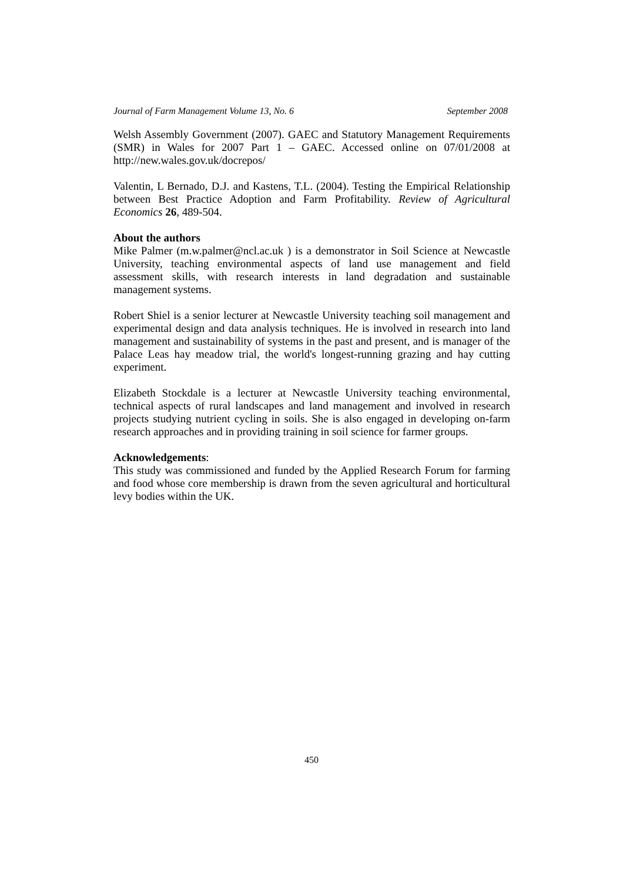Journal of Farm Management Volume 13, No. 6 September 2008
Welsh Assembly Government (2007). GAEC and Statutory Management Requirements (SMR) in Wales for 2007 Part 1 – GAEC. Accessed online on 07/01/2008 at http://new.wales.gov.uk/docrepos/
Valentin, L Bernado, D.J. and Kastens, T.L. (2004). Testing the Empirical Relationship between Best Practice Adoption and Farm Profitability. Review of Agricultural Economics 26, 489-504.
About the authors
Mike Palmer (m.w.palmer@ncl.ac.uk ) is a demonstrator in Soil Science at Newcastle University, teaching environmental aspects of land use management and field assessment skills, with research interests in land degradation and sustainable management systems.
Robert Shiel is a senior lecturer at Newcastle University teaching soil management and experimental design and data analysis techniques. He is involved in research into land management and sustainability of systems in the past and present, and is manager of the Palace Leas hay meadow trial, the world's longest-running grazing and hay cutting experiment.
Elizabeth Stockdale is a lecturer at Newcastle University teaching environmental, technical aspects of rural landscapes and land management and involved in research projects studying nutrient cycling in soils. She is also engaged in developing on-farm research approaches and in providing training in soil science for farmer groups.
Acknowledgements:
This study was commissioned and funded by the Applied Research Forum for farming and food whose core membership is drawn from the seven agricultural and horticultural levy bodies within the UK.
450